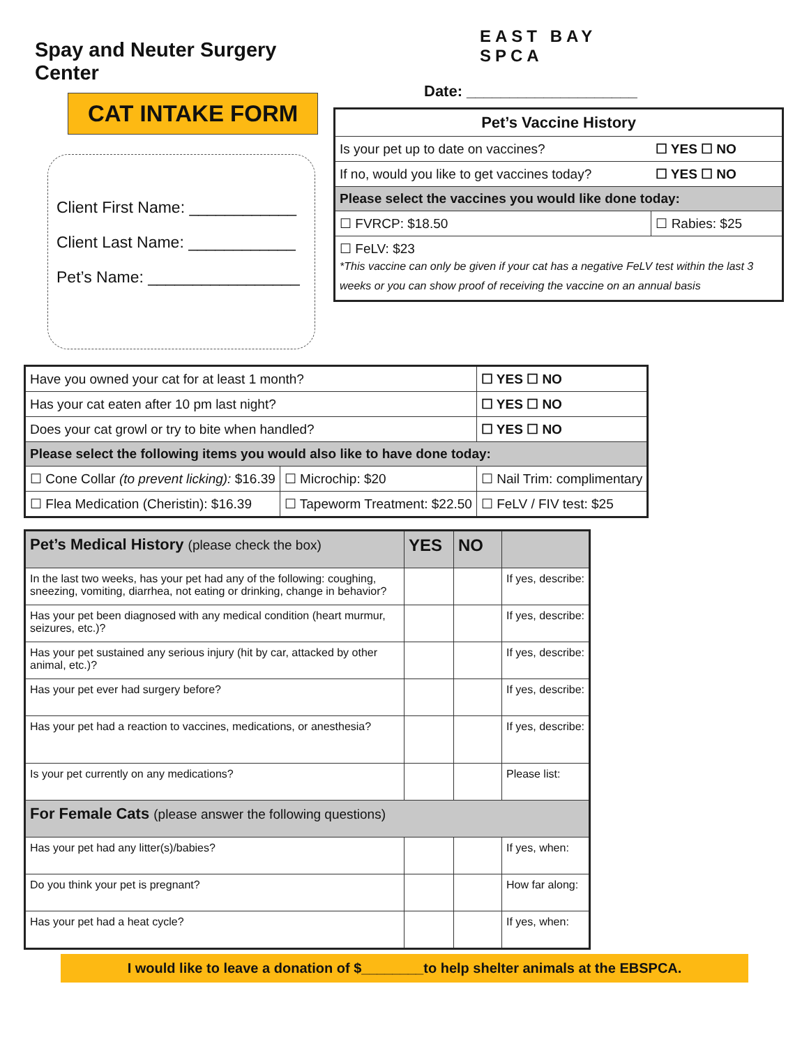Spay and Neuter Surgery Center
CAT INTAKE FORM
Client First Name: ____________
Client Last Name: ____________
Pet’s Name: _________________
EAST BAY
SPCA
Date: ____________________
| Pet’s Vaccine History | |
| Is your pet up to date on vaccines? | ☐ YES ☐ NO |
| If no, would you like to get vaccines today? | ☐ YES ☐ NO |
| Please select the vaccines you would like done today: | |
| ☐ FVRCP: $18.50 | ☐ Rabies: $25 |
| ☐ FeLV: $23 *This vaccine can only be given if your cat has a negative FeLV test within the last 3 weeks or you can show proof of receiving the vaccine on an annual basis | |
| Have you owned your cat for at least 1 month? | | ☐ YES ☐ NO |
| Has your cat eaten after 10 pm last night? | | ☐ YES ☐ NO |
| Does your cat growl or try to bite when handled? | | ☐ YES ☐ NO |
| Please select the following items you would also like to have done today: | | |
| ☐ Cone Collar (to prevent licking): $16.39 | ☐ Microchip: $20 | ☐ Nail Trim: complimentary |
| ☐ Flea Medication (Cheristin): $16.39 | ☐ Tapeworm Treatment: $22.50 | ☐ FeLV / FIV test: $25 |
| Pet’s Medical History (please check the box) | YES | NO | |
| In the last two weeks, has your pet had any of the following: coughing, sneezing, vomiting, diarrhea, not eating or drinking, change in behavior? | | | If yes, describe: |
| Has your pet been diagnosed with any medical condition (heart murmur, seizures, etc.)? | | | If yes, describe: |
| Has your pet sustained any serious injury (hit by car, attacked by other animal, etc.)? | | | If yes, describe: |
| Has your pet ever had surgery before? | | | If yes, describe: |
| Has your pet had a reaction to vaccines, medications, or anesthesia? | | | If yes, describe: |
| Is your pet currently on any medications? | | | Please list: |
| For Female Cats (please answer the following questions) | | | |
| Has your pet had any litter(s)/babies? | | | If yes, when: |
| Do you think your pet is pregnant? | | | How far along: |
| Has your pet had a heat cycle? | | | If yes, when: |
I would like to leave a donation of $________to help shelter animals at the EBSPCA.